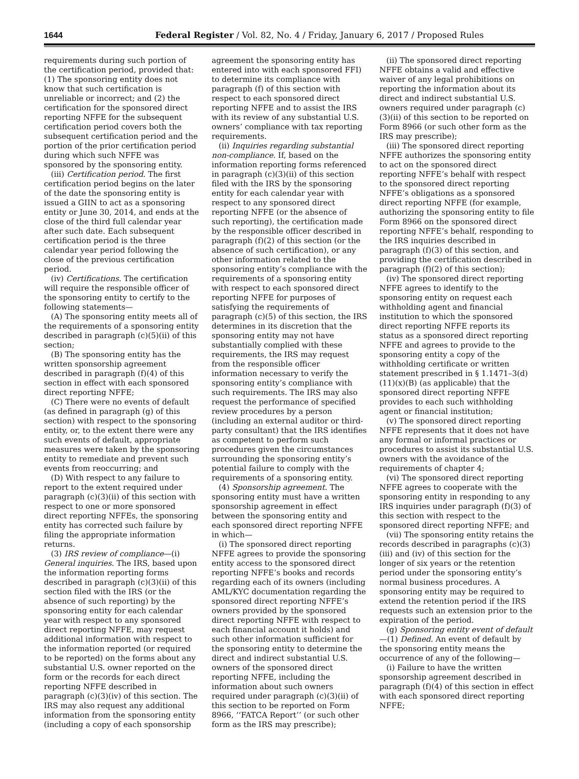1644 Federal Register / Vol. 82, No. 4 / Friday, January 6, 2017 / Proposed Rules
requirements during such portion of the certification period, provided that: (1) The sponsoring entity does not know that such certification is unreliable or incorrect; and (2) the certification for the sponsored direct reporting NFFE for the subsequent certification period covers both the subsequent certification period and the portion of the prior certification period during which such NFFE was sponsored by the sponsoring entity.
(iii) Certification period. The first certification period begins on the later of the date the sponsoring entity is issued a GIIN to act as a sponsoring entity or June 30, 2014, and ends at the close of the third full calendar year after such date. Each subsequent certification period is the three calendar year period following the close of the previous certification period.
(iv) Certifications. The certification will require the responsible officer of the sponsoring entity to certify to the following statements—
(A) The sponsoring entity meets all of the requirements of a sponsoring entity described in paragraph (c)(5)(ii) of this section;
(B) The sponsoring entity has the written sponsorship agreement described in paragraph (f)(4) of this section in effect with each sponsored direct reporting NFFE;
(C) There were no events of default (as defined in paragraph (g) of this section) with respect to the sponsoring entity, or, to the extent there were any such events of default, appropriate measures were taken by the sponsoring entity to remediate and prevent such events from reoccurring; and
(D) With respect to any failure to report to the extent required under paragraph (c)(3)(ii) of this section with respect to one or more sponsored direct reporting NFFEs, the sponsoring entity has corrected such failure by filing the appropriate information returns.
(3) IRS review of compliance—(i) General inquiries. The IRS, based upon the information reporting forms described in paragraph (c)(3)(ii) of this section filed with the IRS (or the absence of such reporting) by the sponsoring entity for each calendar year with respect to any sponsored direct reporting NFFE, may request additional information with respect to the information reported (or required to be reported) on the forms about any substantial U.S. owner reported on the form or the records for each direct reporting NFFE described in paragraph (c)(3)(iv) of this section. The IRS may also request any additional information from the sponsoring entity (including a copy of each sponsorship agreement the sponsoring entity has entered into with each sponsored FFI) to determine its compliance with paragraph (f) of this section with respect to each sponsored direct reporting NFFE and to assist the IRS with its review of any substantial U.S. owners’ compliance with tax reporting requirements.
(ii) Inquiries regarding substantial non-compliance. If, based on the information reporting forms referenced in paragraph (c)(3)(ii) of this section filed with the IRS by the sponsoring entity for each calendar year with respect to any sponsored direct reporting NFFE (or the absence of such reporting), the certification made by the responsible officer described in paragraph (f)(2) of this section (or the absence of such certification), or any other information related to the sponsoring entity’s compliance with the requirements of a sponsoring entity with respect to each sponsored direct reporting NFFE for purposes of satisfying the requirements of paragraph (c)(5) of this section, the IRS determines in its discretion that the sponsoring entity may not have substantially complied with these requirements, the IRS may request from the responsible officer information necessary to verify the sponsoring entity’s compliance with such requirements. The IRS may also request the performance of specified review procedures by a person (including an external auditor or third-party consultant) that the IRS identifies as competent to perform such procedures given the circumstances surrounding the sponsoring entity’s potential failure to comply with the requirements of a sponsoring entity.
(4) Sponsorship agreement. The sponsoring entity must have a written sponsorship agreement in effect between the sponsoring entity and each sponsored direct reporting NFFE in which—
(i) The sponsored direct reporting NFFE agrees to provide the sponsoring entity access to the sponsored direct reporting NFFE’s books and records regarding each of its owners (including AML/KYC documentation regarding the sponsored direct reporting NFFE’s owners provided by the sponsored direct reporting NFFE with respect to each financial account it holds) and such other information sufficient for the sponsoring entity to determine the direct and indirect substantial U.S. owners of the sponsored direct reporting NFFE, including the information about such owners required under paragraph (c)(3)(ii) of this section to be reported on Form 8966, ‘‘FATCA Report’’ (or such other form as the IRS may prescribe);
(ii) The sponsored direct reporting NFFE obtains a valid and effective waiver of any legal prohibitions on reporting the information about its direct and indirect substantial U.S. owners required under paragraph (c)(3)(ii) of this section to be reported on Form 8966 (or such other form as the IRS may prescribe);
(iii) The sponsored direct reporting NFFE authorizes the sponsoring entity to act on the sponsored direct reporting NFFE’s behalf with respect to the sponsored direct reporting NFFE’s obligations as a sponsored direct reporting NFFE (for example, authorizing the sponsoring entity to file Form 8966 on the sponsored direct reporting NFFE’s behalf, responding to the IRS inquiries described in paragraph (f)(3) of this section, and providing the certification described in paragraph (f)(2) of this section);
(iv) The sponsored direct reporting NFFE agrees to identify to the sponsoring entity on request each withholding agent and financial institution to which the sponsored direct reporting NFFE reports its status as a sponsored direct reporting NFFE and agrees to provide to the sponsoring entity a copy of the withholding certificate or written statement prescribed in § 1.1471–3(d)(11)(x)(B) (as applicable) that the sponsored direct reporting NFFE provides to each such withholding agent or financial institution;
(v) The sponsored direct reporting NFFE represents that it does not have any formal or informal practices or procedures to assist its substantial U.S. owners with the avoidance of the requirements of chapter 4;
(vi) The sponsored direct reporting NFFE agrees to cooperate with the sponsoring entity in responding to any IRS inquiries under paragraph (f)(3) of this section with respect to the sponsored direct reporting NFFE; and
(vii) The sponsoring entity retains the records described in paragraphs (c)(3)(iii) and (iv) of this section for the longer of six years or the retention period under the sponsoring entity’s normal business procedures. A sponsoring entity may be required to extend the retention period if the IRS requests such an extension prior to the expiration of the period.
(g) Sponsoring entity event of default—(1) Defined. An event of default by the sponsoring entity means the occurrence of any of the following—
(i) Failure to have the written sponsorship agreement described in paragraph (f)(4) of this section in effect with each sponsored direct reporting NFFE;